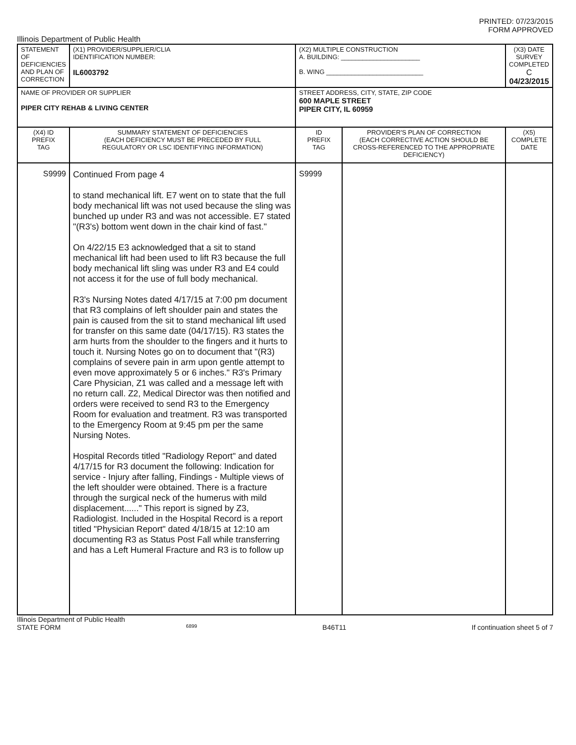PRINTED: 07/23/2015
FORM APPROVED
Illinois Department of Public Health
| STATEMENT OF DEFICIENCIES AND PLAN OF CORRECTION | (X1) PROVIDER/SUPPLIER/CLIA IDENTIFICATION NUMBER: IL6003792 | (X2) MULTIPLE CONSTRUCTION A. BUILDING: ______________________ B. WING ___________________________ | | (X3) DATE SURVEY COMPLETED C 04/23/2015 |
| NAME OF PROVIDER OR SUPPLIER PIPER CITY REHAB & LIVING CENTER | | STREET ADDRESS, CITY, STATE, ZIP CODE 600 MAPLE STREET PIPER CITY, IL 60959 | | |
| (X4) ID PREFIX TAG | SUMMARY STATEMENT OF DEFICIENCIES (EACH DEFICIENCY MUST BE PRECEDED BY FULL REGULATORY OR LSC IDENTIFYING INFORMATION) | ID PREFIX TAG | PROVIDER'S PLAN OF CORRECTION (EACH CORRECTIVE ACTION SHOULD BE CROSS-REFERENCED TO THE APPROPRIATE DEFICIENCY) | (X5) COMPLETE DATE |
| S9999 | Continued From page 4 to stand mechanical lift. E7 went on to state that the full body mechanical lift was not used because the sling was bunched up under R3 and was not accessible. E7 stated "(R3's) bottom went down in the chair kind of fast." On 4/22/15 E3 acknowledged that a sit to stand mechanical lift had been used to lift R3 because the full body mechanical lift sling was under R3 and E4 could not access it for the use of full body mechanical. R3's Nursing Notes dated 4/17/15 at 7:00 pm document that R3 complains of left shoulder pain and states the pain is caused from the sit to stand mechanical lift used for transfer on this same date (04/17/15). R3 states the arm hurts from the shoulder to the fingers and it hurts to touch it. Nursing Notes go on to document that "(R3) complains of severe pain in arm upon gentle attempt to even move approximately 5 or 6 inches." R3's Primary Care Physician, Z1 was called and a message left with no return call. Z2, Medical Director was then notified and orders were received to send R3 to the Emergency Room for evaluation and treatment. R3 was transported to the Emergency Room at 9:45 pm per the same Nursing Notes. Hospital Records titled "Radiology Report" and dated 4/17/15 for R3 document the following: Indication for service - Injury after falling, Findings - Multiple views of the left shoulder were obtained. There is a fracture through the surgical neck of the humerus with mild displacement......" This report is signed by Z3, Radiologist. Included in the Hospital Record is a report titled "Physician Report" dated 4/18/15 at 12:10 am documenting R3 as Status Post Fall while transferring and has a Left Humeral Fracture and R3 is to follow up | S9999 | | |
Illinois Department of Public Health
STATE FORM 6899 B46T11 If continuation sheet 5 of 7